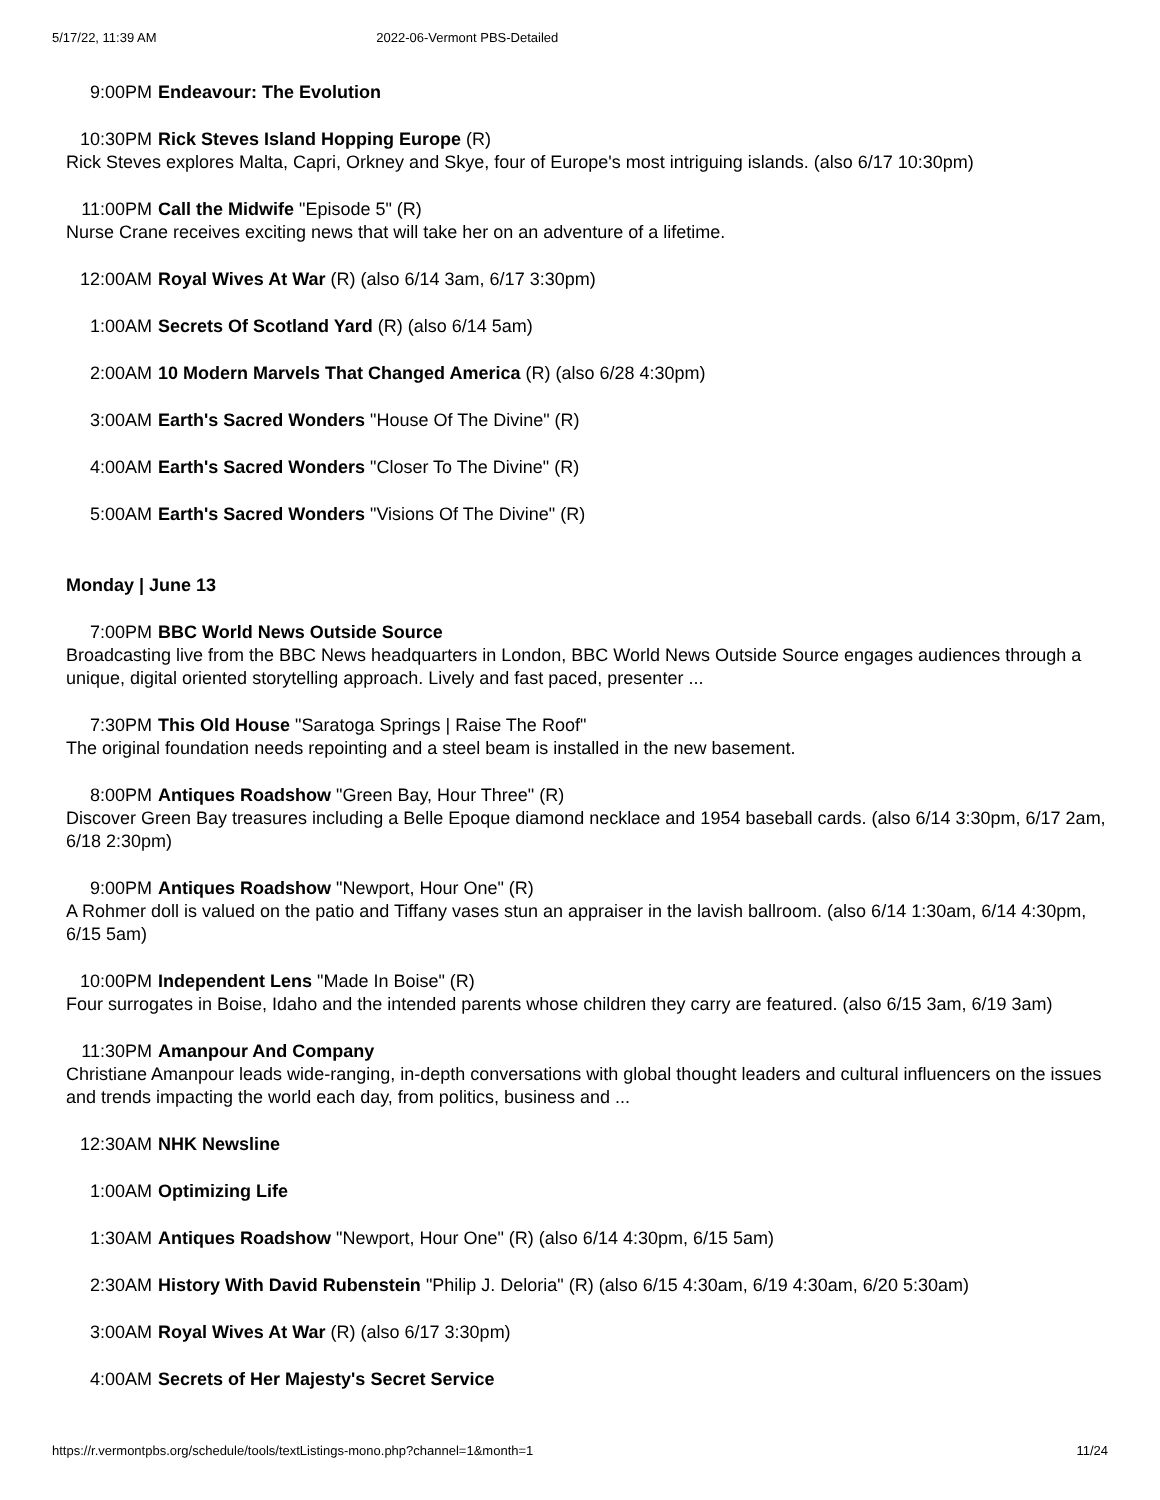5/17/22, 11:39 AM 2022-06-Vermont PBS-Detailed
9:00PM Endeavour: The Evolution
10:30PM Rick Steves Island Hopping Europe (R)
Rick Steves explores Malta, Capri, Orkney and Skye, four of Europe's most intriguing islands. (also 6/17 10:30pm)
11:00PM Call the Midwife "Episode 5" (R)
Nurse Crane receives exciting news that will take her on an adventure of a lifetime.
12:00AM Royal Wives At War (R) (also 6/14 3am, 6/17 3:30pm)
1:00AM Secrets Of Scotland Yard (R) (also 6/14 5am)
2:00AM 10 Modern Marvels That Changed America (R) (also 6/28 4:30pm)
3:00AM Earth's Sacred Wonders "House Of The Divine" (R)
4:00AM Earth's Sacred Wonders "Closer To The Divine" (R)
5:00AM Earth's Sacred Wonders "Visions Of The Divine" (R)
Monday | June 13
7:00PM BBC World News Outside Source
Broadcasting live from the BBC News headquarters in London, BBC World News Outside Source engages audiences through a unique, digital oriented storytelling approach. Lively and fast paced, presenter ...
7:30PM This Old House "Saratoga Springs | Raise The Roof"
The original foundation needs repointing and a steel beam is installed in the new basement.
8:00PM Antiques Roadshow "Green Bay, Hour Three" (R)
Discover Green Bay treasures including a Belle Epoque diamond necklace and 1954 baseball cards. (also 6/14 3:30pm, 6/17 2am, 6/18 2:30pm)
9:00PM Antiques Roadshow "Newport, Hour One" (R)
A Rohmer doll is valued on the patio and Tiffany vases stun an appraiser in the lavish ballroom. (also 6/14 1:30am, 6/14 4:30pm, 6/15 5am)
10:00PM Independent Lens "Made In Boise" (R)
Four surrogates in Boise, Idaho and the intended parents whose children they carry are featured. (also 6/15 3am, 6/19 3am)
11:30PM Amanpour And Company
Christiane Amanpour leads wide-ranging, in-depth conversations with global thought leaders and cultural influencers on the issues and trends impacting the world each day, from politics, business and ...
12:30AM NHK Newsline
1:00AM Optimizing Life
1:30AM Antiques Roadshow "Newport, Hour One" (R) (also 6/14 4:30pm, 6/15 5am)
2:30AM History With David Rubenstein "Philip J. Deloria" (R) (also 6/15 4:30am, 6/19 4:30am, 6/20 5:30am)
3:00AM Royal Wives At War (R) (also 6/17 3:30pm)
4:00AM Secrets of Her Majesty's Secret Service
https://r.vermontpbs.org/schedule/tools/textListings-mono.php?channel=1&month=1 11/24